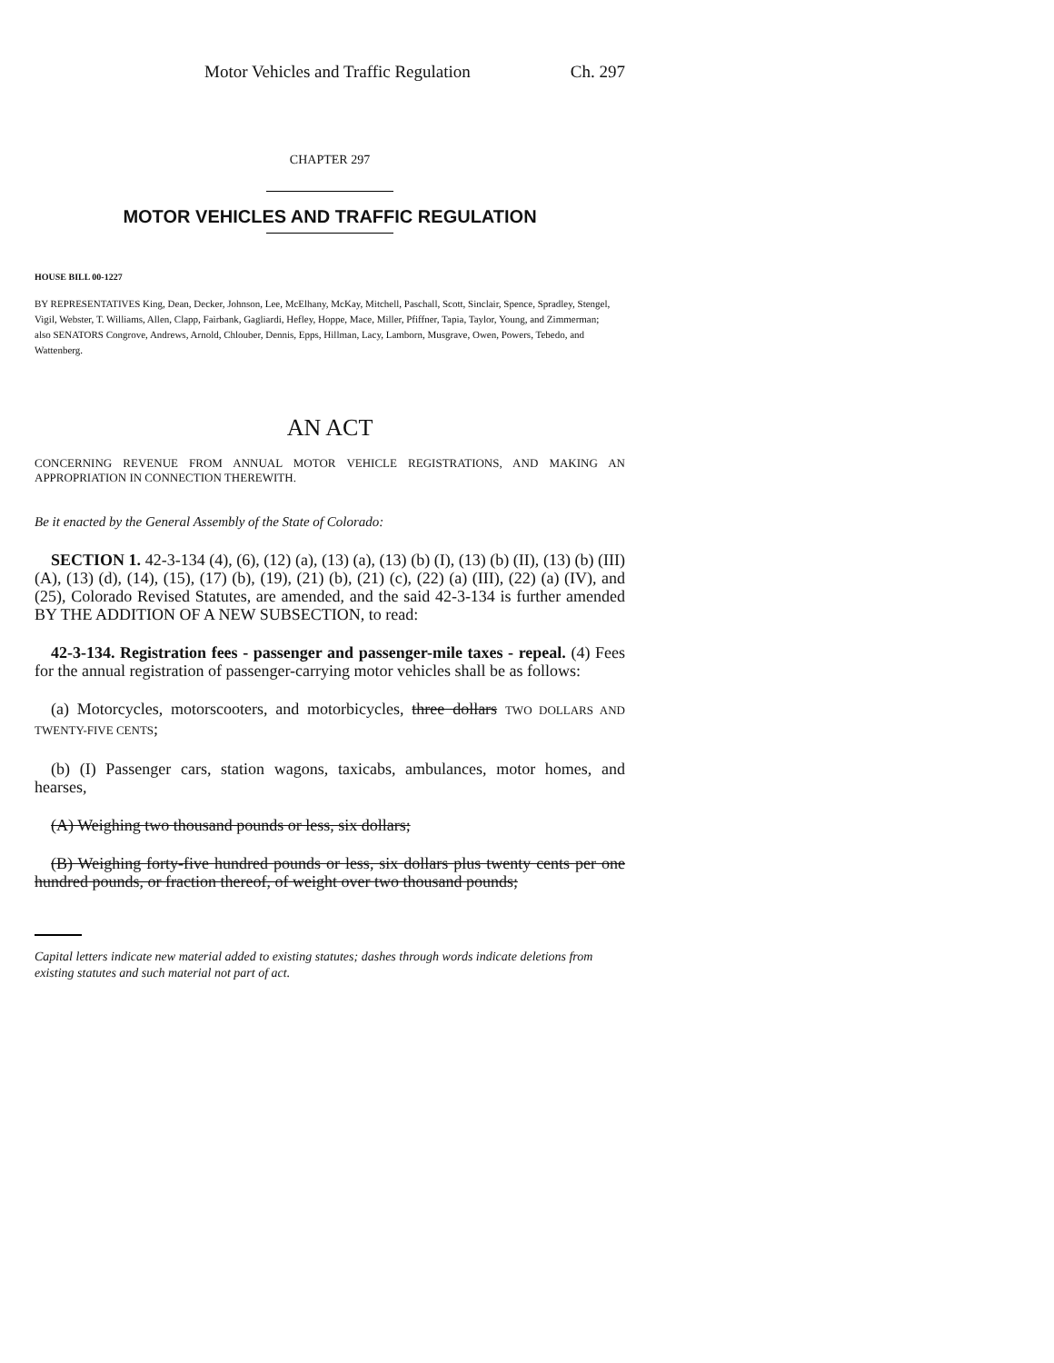Motor Vehicles and Traffic Regulation Ch. 297
CHAPTER 297
MOTOR VEHICLES AND TRAFFIC REGULATION
HOUSE BILL 00-1227
BY REPRESENTATIVES King, Dean, Decker, Johnson, Lee, McElhany, McKay, Mitchell, Paschall, Scott, Sinclair, Spence, Spradley, Stengel, Vigil, Webster, T. Williams, Allen, Clapp, Fairbank, Gagliardi, Hefley, Hoppe, Mace, Miller, Pfiffner, Tapia, Taylor, Young, and Zimmerman;
also SENATORS Congrove, Andrews, Arnold, Chlouber, Dennis, Epps, Hillman, Lacy, Lamborn, Musgrave, Owen, Powers, Tebedo, and Wattenberg.
AN ACT
CONCERNING REVENUE FROM ANNUAL MOTOR VEHICLE REGISTRATIONS, AND MAKING AN APPROPRIATION IN CONNECTION THEREWITH.
Be it enacted by the General Assembly of the State of Colorado:
SECTION 1. 42-3-134 (4), (6), (12) (a), (13) (a), (13) (b) (I), (13) (b) (II), (13) (b) (III) (A), (13) (d), (14), (15), (17) (b), (19), (21) (b), (21) (c), (22) (a) (III), (22) (a) (IV), and (25), Colorado Revised Statutes, are amended, and the said 42-3-134 is further amended BY THE ADDITION OF A NEW SUBSECTION, to read:
42-3-134. Registration fees - passenger and passenger-mile taxes - repeal. (4) Fees for the annual registration of passenger-carrying motor vehicles shall be as follows:
(a) Motorcycles, motorscooters, and motorbicycles, three dollars TWO DOLLARS AND TWENTY-FIVE CENTS;
(b) (I) Passenger cars, station wagons, taxicabs, ambulances, motor homes, and hearses,
(A) Weighing two thousand pounds or less, six dollars;
(B) Weighing forty-five hundred pounds or less, six dollars plus twenty cents per one hundred pounds, or fraction thereof, of weight over two thousand pounds;
Capital letters indicate new material added to existing statutes; dashes through words indicate deletions from existing statutes and such material not part of act.